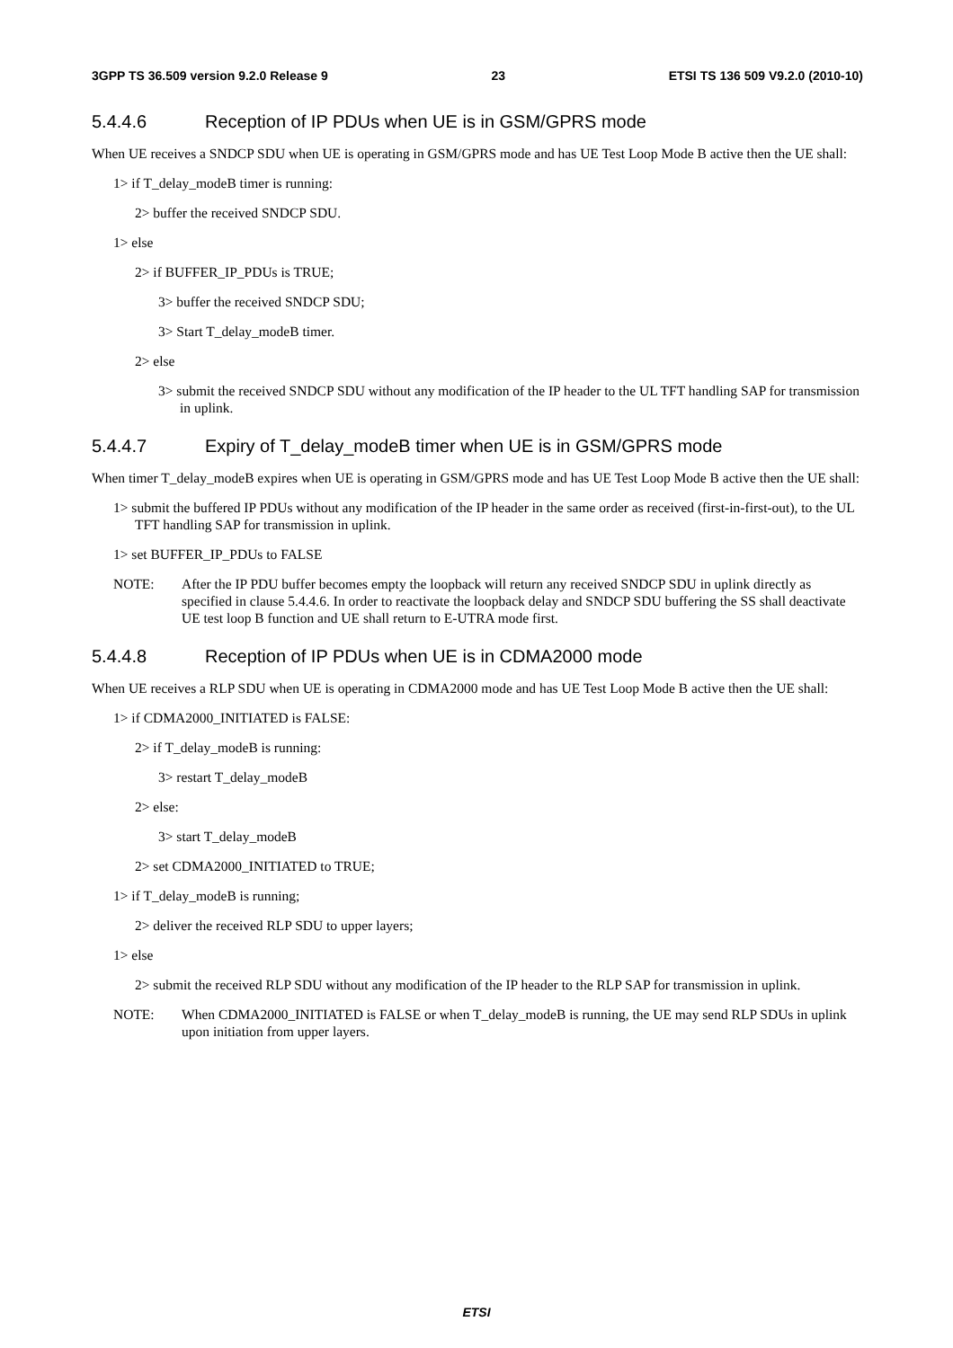3GPP TS 36.509 version 9.2.0 Release 9 23 ETSI TS 136 509 V9.2.0 (2010-10)
5.4.4.6 Reception of IP PDUs when UE is in GSM/GPRS mode
When UE receives a SNDCP SDU when UE is operating in GSM/GPRS mode and has UE Test Loop Mode B active then the UE shall:
1> if T_delay_modeB timer is running:
2> buffer the received SNDCP SDU.
1> else
2> if BUFFER_IP_PDUs is TRUE;
3> buffer the received SNDCP SDU;
3> Start T_delay_modeB timer.
2> else
3> submit the received SNDCP SDU without any modification of the IP header to the UL TFT handling SAP for transmission in uplink.
5.4.4.7 Expiry of T_delay_modeB timer when UE is in GSM/GPRS mode
When timer T_delay_modeB expires when UE is operating in GSM/GPRS mode and has UE Test Loop Mode B active then the UE shall:
1> submit the buffered IP PDUs without any modification of the IP header in the same order as received (first-in-first-out), to the UL TFT handling SAP for transmission in uplink.
1> set BUFFER_IP_PDUs to FALSE
NOTE: After the IP PDU buffer becomes empty the loopback will return any received SNDCP SDU in uplink directly as specified in clause 5.4.4.6. In order to reactivate the loopback delay and SNDCP SDU buffering the SS shall deactivate UE test loop B function and UE shall return to E-UTRA mode first.
5.4.4.8 Reception of IP PDUs when UE is in CDMA2000 mode
When UE receives a RLP SDU when UE is operating in CDMA2000 mode and has UE Test Loop Mode B active then the UE shall:
1> if CDMA2000_INITIATED is FALSE:
2> if T_delay_modeB is running:
3> restart T_delay_modeB
2> else:
3> start T_delay_modeB
2> set CDMA2000_INITIATED to TRUE;
1> if T_delay_modeB is running;
2> deliver the received RLP SDU to upper layers;
1> else
2> submit the received RLP SDU without any modification of the IP header to the RLP SAP for transmission in uplink.
NOTE: When CDMA2000_INITIATED is FALSE or when T_delay_modeB is running, the UE may send RLP SDUs in uplink upon initiation from upper layers.
ETSI